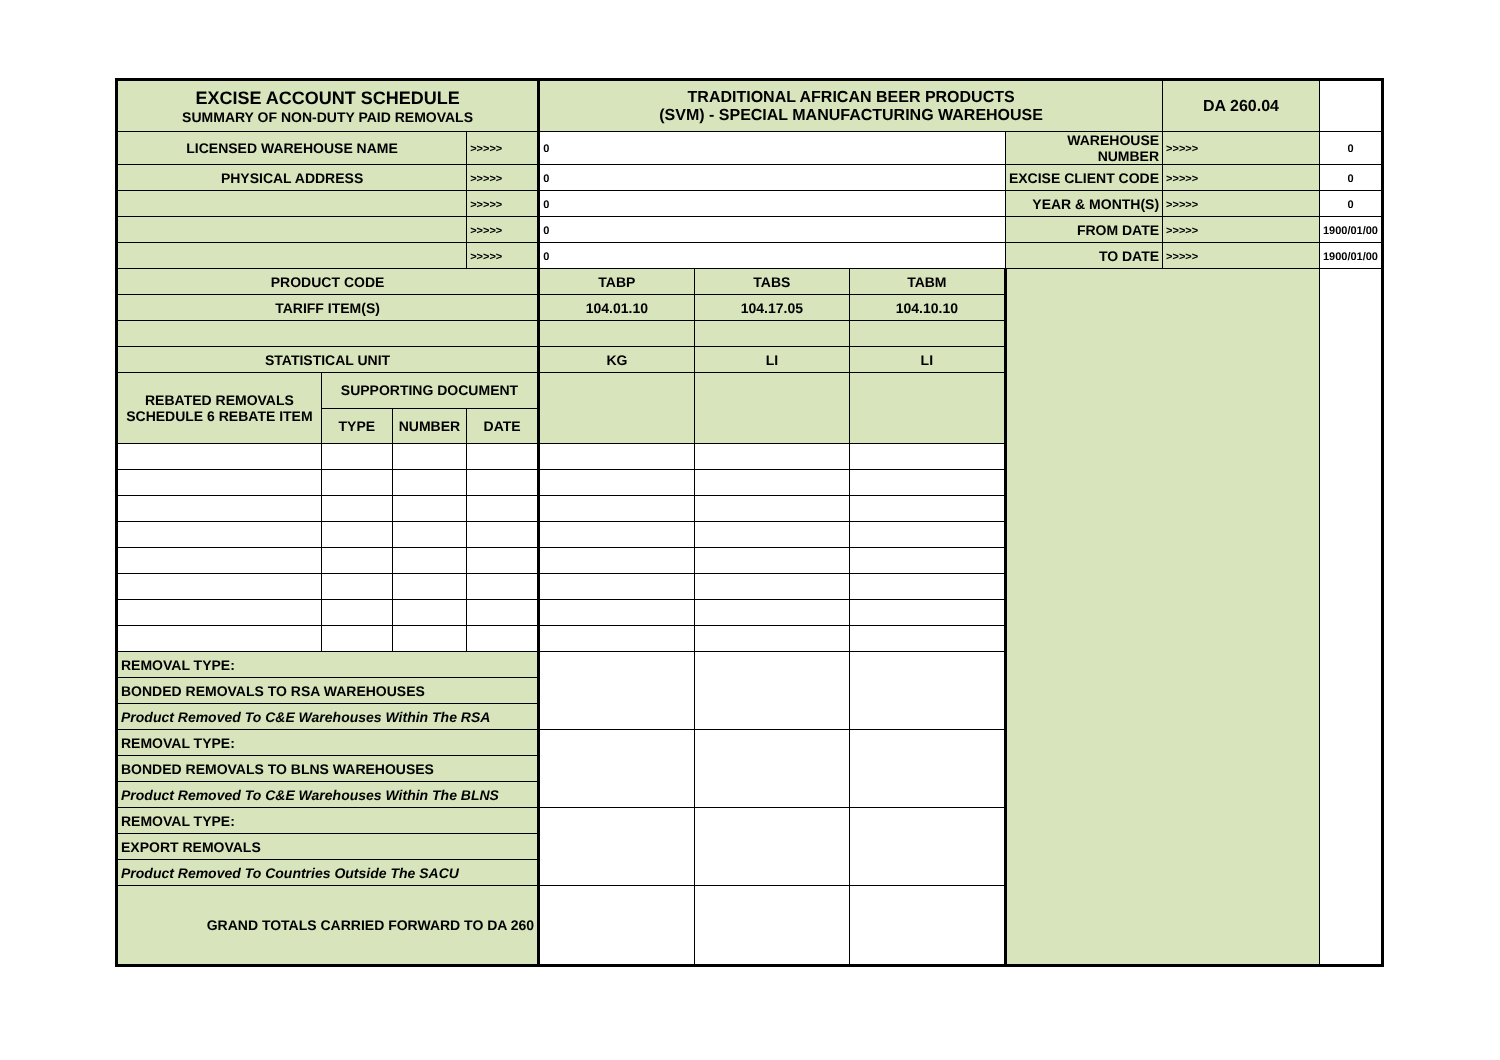| EXCISE ACCOUNT SCHEDULE SUMMARY OF NON-DUTY PAID REMOVALS | | | | TRADITIONAL AFRICAN BEER PRODUCTS (SVM) - SPECIAL MANUFACTURING WAREHOUSE | | | | DA 260.04 | |
| LICENSED WAREHOUSE NAME | | | >>>>> | 0 | | | WAREHOUSE NUMBER | >>>>> | 0 |
| PHYSICAL ADDRESS | | | >>>>> | 0 | | | EXCISE CLIENT CODE | >>>>> | 0 |
| | | | >>>>> | 0 | | | YEAR & MONTH(S) | >>>>> | 0 |
| | | | >>>>> | 0 | | | FROM DATE | >>>>> | 1900/01/00 |
| | | | >>>>> | 0 | | | TO DATE | >>>>> | 1900/01/00 |
| PRODUCT CODE | | | | TABP | TABS | TABM | | | |
| TARIFF ITEM(S) | | | | 104.01.10 | 104.17.05 | 104.10.10 | | | |
| STATISTICAL UNIT | | | | KG | LI | LI | | | |
| REBATED REMOVALS SCHEDULE 6 REBATE ITEM | SUPPORTING DOCUMENT | | | | | | | | |
| | TYPE | NUMBER | DATE | | | | | | |
| REMOVAL TYPE: | | | | | | | | | |
| BONDED REMOVALS TO RSA WAREHOUSES | | | | | | | | | |
| Product Removed To C&E Warehouses Within The RSA | | | | | | | | | |
| REMOVAL TYPE: | | | | | | | | | |
| BONDED REMOVALS TO BLNS WAREHOUSES | | | | | | | | | |
| Product Removed To C&E Warehouses Within The BLNS | | | | | | | | | |
| REMOVAL TYPE: | | | | | | | | | |
| EXPORT REMOVALS | | | | | | | | | |
| Product Removed To Countries Outside The SACU | | | | | | | | | |
| GRAND TOTALS CARRIED FORWARD TO DA 260 | | | | | | | | | |